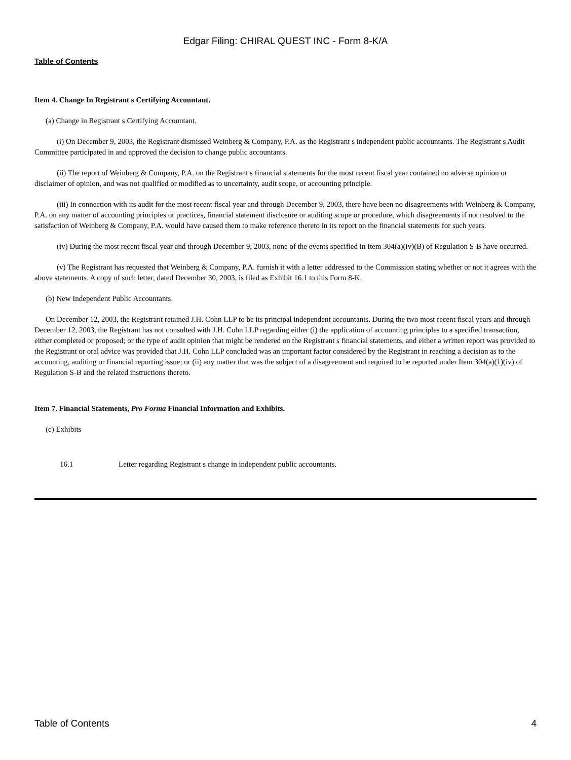Edgar Filing: CHIRAL QUEST INC - Form 8-K/A
Table of Contents
Item 4. Change In Registrant s Certifying Accountant.
(a) Change in Registrant s Certifying Accountant.
(i) On December 9, 2003, the Registrant dismissed Weinberg & Company, P.A. as the Registrant s independent public accountants. The Registrant s Audit Committee participated in and approved the decision to change public accountants.
(ii) The report of Weinberg & Company, P.A. on the Registrant s financial statements for the most recent fiscal year contained no adverse opinion or disclaimer of opinion, and was not qualified or modified as to uncertainty, audit scope, or accounting principle.
(iii) In connection with its audit for the most recent fiscal year and through December 9, 2003, there have been no disagreements with Weinberg & Company, P.A. on any matter of accounting principles or practices, financial statement disclosure or auditing scope or procedure, which disagreements if not resolved to the satisfaction of Weinberg & Company, P.A. would have caused them to make reference thereto in its report on the financial statements for such years.
(iv) During the most recent fiscal year and through December 9, 2003, none of the events specified in Item 304(a)(iv)(B) of Regulation S-B have occurred.
(v) The Registrant has requested that Weinberg & Company, P.A. furnish it with a letter addressed to the Commission stating whether or not it agrees with the above statements. A copy of such letter, dated December 30, 2003, is filed as Exhibit 16.1 to this Form 8-K.
(b) New Independent Public Accountants.
On December 12, 2003, the Registrant retained J.H. Cohn LLP to be its principal independent accountants. During the two most recent fiscal years and through December 12, 2003, the Registrant has not consulted with J.H. Cohn LLP regarding either (i) the application of accounting principles to a specified transaction, either completed or proposed; or the type of audit opinion that might be rendered on the Registrant s financial statements, and either a written report was provided to the Registrant or oral advice was provided that J.H. Cohn LLP concluded was an important factor considered by the Registrant in reaching a decision as to the accounting, auditing or financial reporting issue; or (ii) any matter that was the subject of a disagreement and required to be reported under Item 304(a)(1)(iv) of Regulation S-B and the related instructions thereto.
Item 7. Financial Statements, Pro Forma Financial Information and Exhibits.
(c) Exhibits
16.1 Letter regarding Registrant s change in independent public accountants.
Table of Contents 4